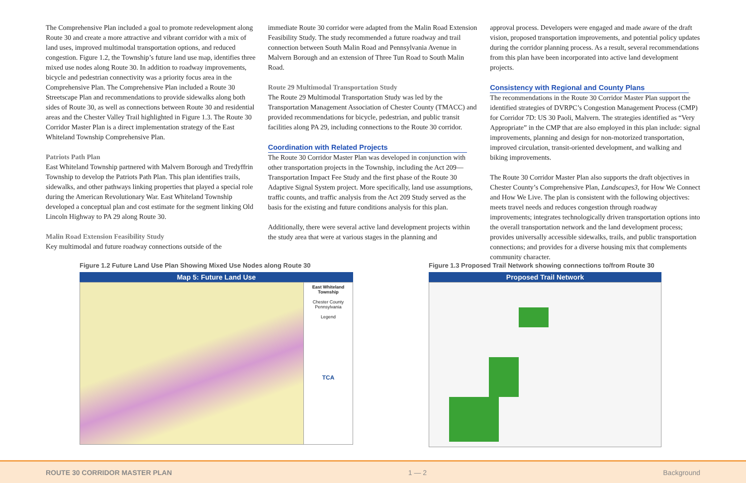The Comprehensive Plan included a goal to promote redevelopment along Route 30 and create a more attractive and vibrant corridor with a mix of land uses, improved multimodal transportation options, and reduced congestion. Figure 1.2, the Township’s future land use map, identifies three mixed use nodes along Route 30. In addition to roadway improvements, bicycle and pedestrian connectivity was a priority focus area in the Comprehensive Plan. The Comprehensive Plan included a Route 30 Streetscape Plan and recommendations to provide sidewalks along both sides of Route 30, as well as connections between Route 30 and residential areas and the Chester Valley Trail highlighted in Figure 1.3. The Route 30 Corridor Master Plan is a direct implementation strategy of the East Whiteland Township Comprehensive Plan.
Patriots Path Plan
East Whiteland Township partnered with Malvern Borough and Tredyffrin Township to develop the Patriots Path Plan. This plan identifies trails, sidewalks, and other pathways linking properties that played a special role during the American Revolutionary War. East Whiteland Township developed a conceptual plan and cost estimate for the segment linking Old Lincoln Highway to PA 29 along Route 30.
Malin Road Extension Feasibility Study
Key multimodal and future roadway connections outside of the
immediate Route 30 corridor were adapted from the Malin Road Extension Feasibility Study. The study recommended a future roadway and trail connection between South Malin Road and Pennsylvania Avenue in Malvern Borough and an extension of Three Tun Road to South Malin Road.
Route 29 Multimodal Transportation Study
The Route 29 Multimodal Transportation Study was led by the Transportation Management Association of Chester County (TMACC) and provided recommendations for bicycle, pedestrian, and public transit facilities along PA 29, including connections to the Route 30 corridor.
Coordination with Related Projects
The Route 30 Corridor Master Plan was developed in conjunction with other transportation projects in the Township, including the Act 209—Transportation Impact Fee Study and the first phase of the Route 30 Adaptive Signal System project. More specifically, land use assumptions, traffic counts, and traffic analysis from the Act 209 Study served as the basis for the existing and future conditions analysis for this plan.
Additionally, there were several active land development projects within the study area that were at various stages in the planning and
approval process. Developers were engaged and made aware of the draft vision, proposed transportation improvements, and potential policy updates during the corridor planning process. As a result, several recommendations from this plan have been incorporated into active land development projects.
Consistency with Regional and County Plans
The recommendations in the Route 30 Corridor Master Plan support the identified strategies of DVRPC’s Congestion Management Process (CMP) for Corridor 7D: US 30 Paoli, Malvern. The strategies identified as “Very Appropriate” in the CMP that are also employed in this plan include: signal improvements, planning and design for non-motorized transportation, improved circulation, transit-oriented development, and walking and biking improvements.
The Route 30 Corridor Master Plan also supports the draft objectives in Chester County’s Comprehensive Plan, Landscapes3, for How We Connect and How We Live. The plan is consistent with the following objectives: meets travel needs and reduces congestion through roadway improvements; integrates technologically driven transportation options into the overall transportation network and the land development process; provides universally accessible sidewalks, trails, and public transportation connections; and provides for a diverse housing mix that complements community character.
Figure 1.2 Future Land Use Plan Showing Mixed Use Nodes along Route 30
Map 5: Future Land Use
East Whiteland Township
Chester County Pennsylvania
Legend
TCA
Figure 1.3 Proposed Trail Network showing connections to/from Route 30
Proposed Trail Network
ROUTE 30 CORRIDOR MASTER PLAN 1 — 2 Background